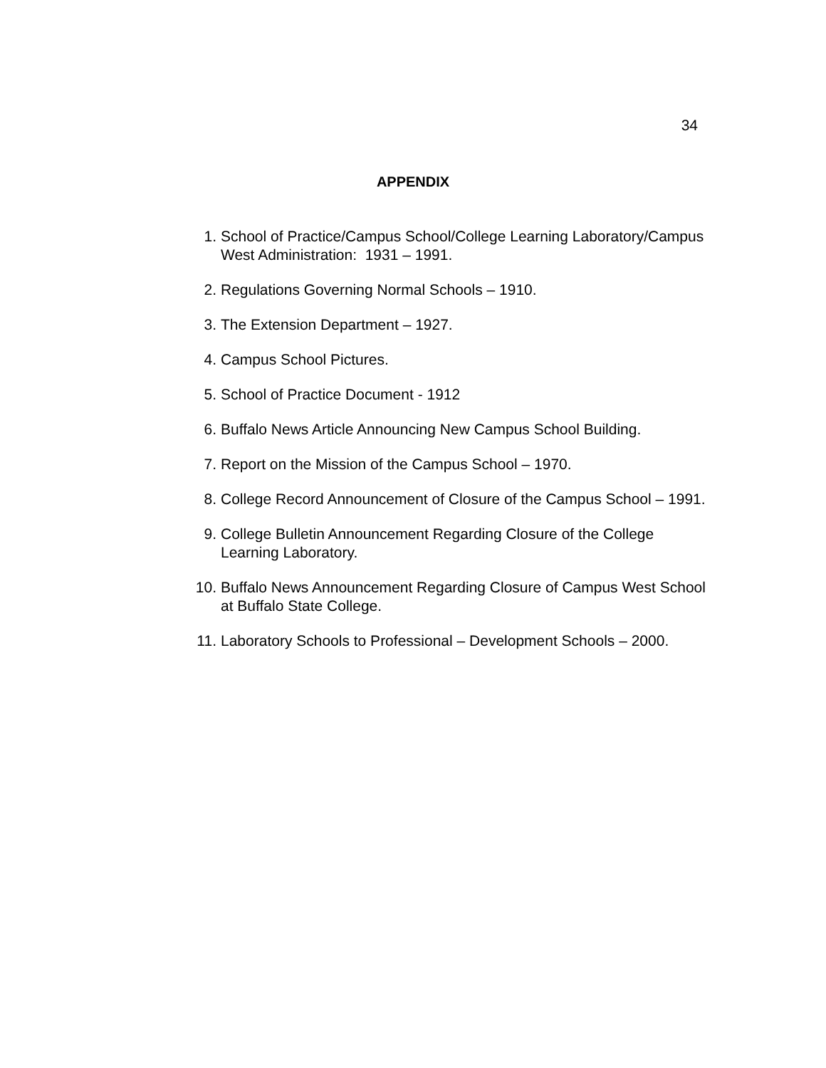34
APPENDIX
1. School of Practice/Campus School/College Learning Laboratory/Campus West Administration: 1931 – 1991.
2. Regulations Governing Normal Schools – 1910.
3. The Extension Department – 1927.
4. Campus School Pictures.
5. School of Practice Document - 1912
6. Buffalo News Article Announcing New Campus School Building.
7. Report on the Mission of the Campus School – 1970.
8. College Record Announcement of Closure of the Campus School – 1991.
9. College Bulletin Announcement Regarding Closure of the College Learning Laboratory.
10. Buffalo News Announcement Regarding Closure of Campus West School at Buffalo State College.
11. Laboratory Schools to Professional – Development Schools – 2000.